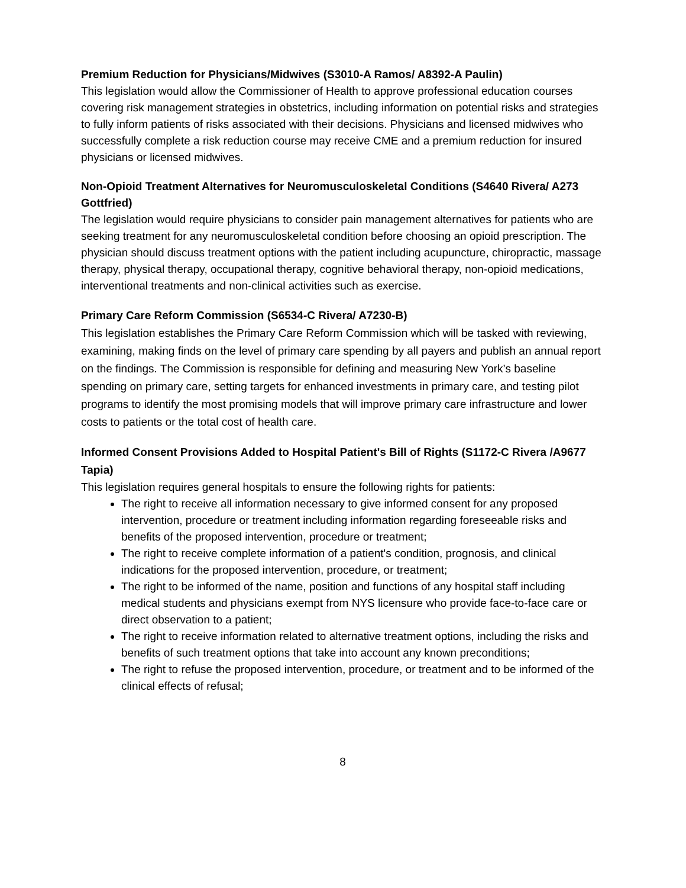Premium Reduction for Physicians/Midwives (S3010-A Ramos/ A8392-A Paulin)
This legislation would allow the Commissioner of Health to approve professional education courses covering risk management strategies in obstetrics, including information on potential risks and strategies to fully inform patients of risks associated with their decisions. Physicians and licensed midwives who successfully complete a risk reduction course may receive CME and a premium reduction for insured physicians or licensed midwives.
Non-Opioid Treatment Alternatives for Neuromusculoskeletal Conditions (S4640 Rivera/ A273 Gottfried)
The legislation would require physicians to consider pain management alternatives for patients who are seeking treatment for any neuromusculoskeletal condition before choosing an opioid prescription. The physician should discuss treatment options with the patient including acupuncture, chiropractic, massage therapy, physical therapy, occupational therapy, cognitive behavioral therapy, non-opioid medications, interventional treatments and non-clinical activities such as exercise.
Primary Care Reform Commission (S6534-C Rivera/ A7230-B)
This legislation establishes the Primary Care Reform Commission which will be tasked with reviewing, examining, making finds on the level of primary care spending by all payers and publish an annual report on the findings. The Commission is responsible for defining and measuring New York’s baseline spending on primary care, setting targets for enhanced investments in primary care, and testing pilot programs to identify the most promising models that will improve primary care infrastructure and lower costs to patients or the total cost of health care.
Informed Consent Provisions Added to Hospital Patient's Bill of Rights (S1172-C Rivera /A9677 Tapia)
This legislation requires general hospitals to ensure the following rights for patients:
The right to receive all information necessary to give informed consent for any proposed intervention, procedure or treatment including information regarding foreseeable risks and benefits of the proposed intervention, procedure or treatment;
The right to receive complete information of a patient's condition, prognosis, and clinical indications for the proposed intervention, procedure, or treatment;
The right to be informed of the name, position and functions of any hospital staff including medical students and physicians exempt from NYS licensure who provide face-to-face care or direct observation to a patient;
The right to receive information related to alternative treatment options, including the risks and benefits of such treatment options that take into account any known preconditions;
The right to refuse the proposed intervention, procedure, or treatment and to be informed of the clinical effects of refusal;
8